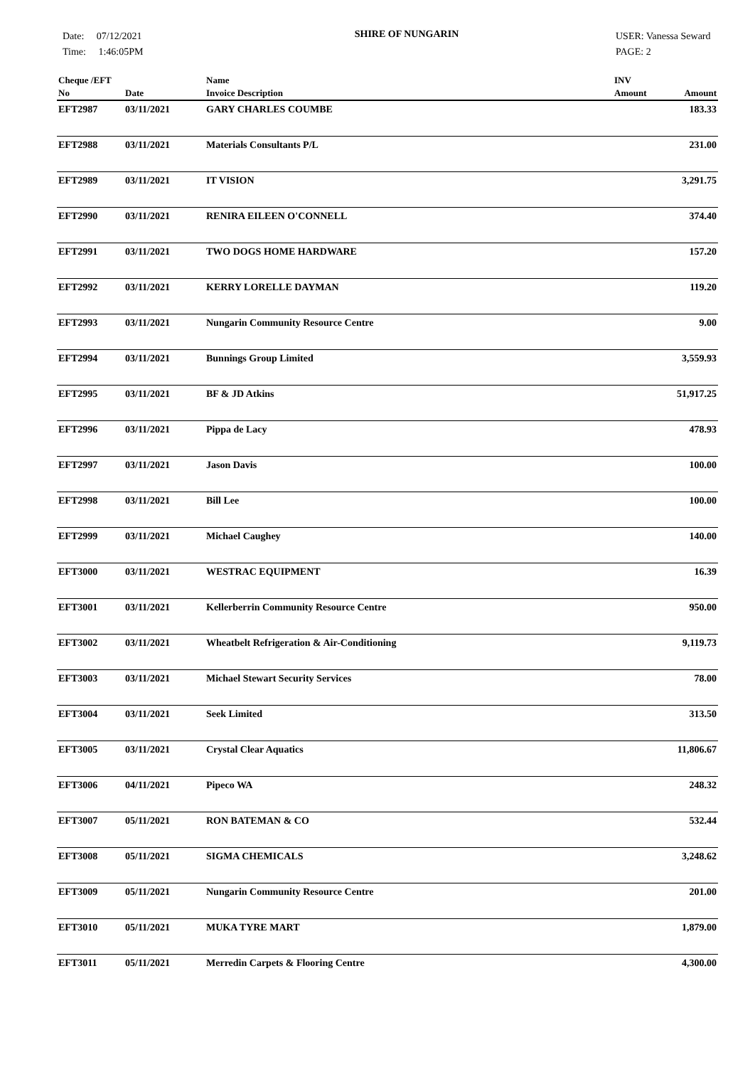Date: 07/12/2021
Time: 1:46:05PM
SHIRE OF NUNGARIN
USER: Vanessa Seward
PAGE: 2
| Cheque /EFT No | Date | Name Invoice Description | INV Amount | Amount |
| --- | --- | --- | --- | --- |
| EFT2987 | 03/11/2021 | GARY CHARLES COUMBE | | 183.33 |
| EFT2988 | 03/11/2021 | Materials Consultants P/L | | 231.00 |
| EFT2989 | 03/11/2021 | IT VISION | | 3,291.75 |
| EFT2990 | 03/11/2021 | RENIRA EILEEN O'CONNELL | | 374.40 |
| EFT2991 | 03/11/2021 | TWO DOGS HOME HARDWARE | | 157.20 |
| EFT2992 | 03/11/2021 | KERRY LORELLE DAYMAN | | 119.20 |
| EFT2993 | 03/11/2021 | Nungarin Community Resource Centre | | 9.00 |
| EFT2994 | 03/11/2021 | Bunnings Group Limited | | 3,559.93 |
| EFT2995 | 03/11/2021 | BF & JD Atkins | | 51,917.25 |
| EFT2996 | 03/11/2021 | Pippa de Lacy | | 478.93 |
| EFT2997 | 03/11/2021 | Jason Davis | | 100.00 |
| EFT2998 | 03/11/2021 | Bill Lee | | 100.00 |
| EFT2999 | 03/11/2021 | Michael Caughey | | 140.00 |
| EFT3000 | 03/11/2021 | WESTRAC EQUIPMENT | | 16.39 |
| EFT3001 | 03/11/2021 | Kellerberrin Community Resource Centre | | 950.00 |
| EFT3002 | 03/11/2021 | Wheatbelt Refrigeration & Air-Conditioning | | 9,119.73 |
| EFT3003 | 03/11/2021 | Michael Stewart Security Services | | 78.00 |
| EFT3004 | 03/11/2021 | Seek Limited | | 313.50 |
| EFT3005 | 03/11/2021 | Crystal Clear Aquatics | | 11,806.67 |
| EFT3006 | 04/11/2021 | Pipeco WA | | 248.32 |
| EFT3007 | 05/11/2021 | RON BATEMAN & CO | | 532.44 |
| EFT3008 | 05/11/2021 | SIGMA CHEMICALS | | 3,248.62 |
| EFT3009 | 05/11/2021 | Nungarin Community Resource Centre | | 201.00 |
| EFT3010 | 05/11/2021 | MUKA TYRE MART | | 1,879.00 |
| EFT3011 | 05/11/2021 | Merredin Carpets & Flooring Centre | | 4,300.00 |